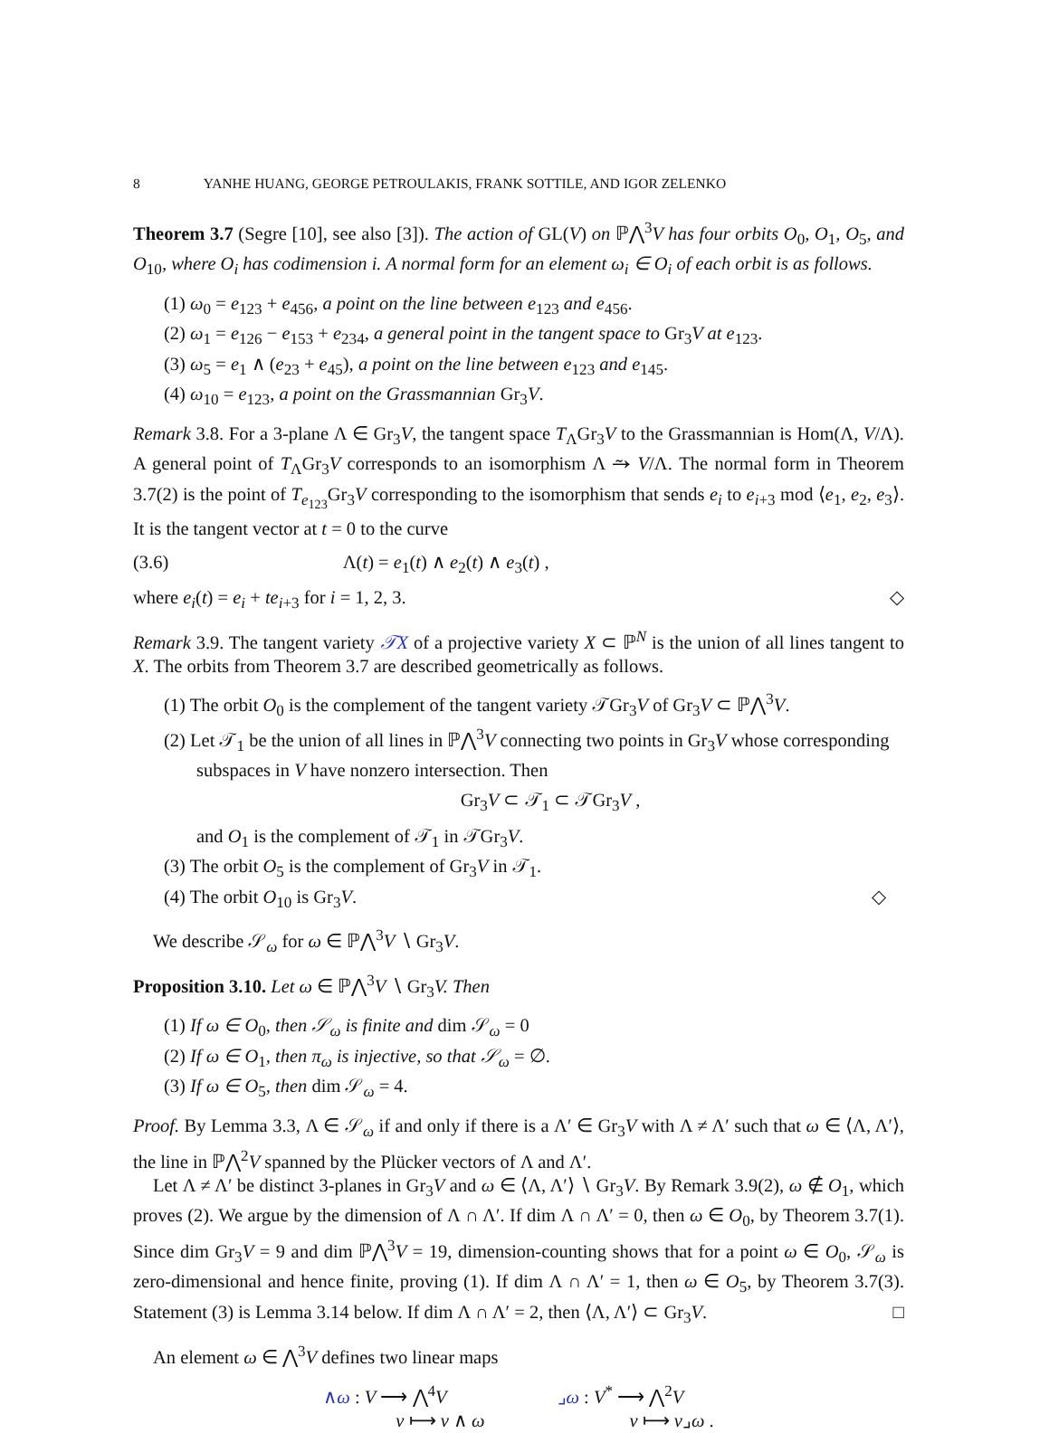8 YANHE HUANG, GEORGE PETROULAKIS, FRANK SOTTILE, AND IGOR ZELENKO
Theorem 3.7 (Segre [10], see also [3]). The action of GL(V) on ℙ⋀<sup>3</sup>V has four orbits O<sub>0</sub>, O<sub>1</sub>, O<sub>5</sub>, and O<sub>10</sub>, where O<sub>i</sub> has codimension i. A normal form for an element ω<sub>i</sub> ∈ O<sub>i</sub> of each orbit is as follows.
(1) ω<sub>0</sub> = e<sub>123</sub> + e<sub>456</sub>, a point on the line between e<sub>123</sub> and e<sub>456</sub>.
(2) ω<sub>1</sub> = e<sub>126</sub> − e<sub>153</sub> + e<sub>234</sub>, a general point in the tangent space to Gr<sub>3</sub>V at e<sub>123</sub>.
(3) ω<sub>5</sub> = e<sub>1</sub> ∧ (e<sub>23</sub> + e<sub>45</sub>), a point on the line between e<sub>123</sub> and e<sub>145</sub>.
(4) ω<sub>10</sub> = e<sub>123</sub>, a point on the Grassmannian Gr<sub>3</sub>V.
Remark 3.8. For a 3-plane Λ ∈ Gr<sub>3</sub>V, the tangent space T<sub>Λ</sub>Gr<sub>3</sub>V to the Grassmannian is Hom(Λ, V/Λ). A general point of T<sub>Λ</sub>Gr<sub>3</sub>V corresponds to an isomorphism Λ ⥲ V/Λ. The normal form in Theorem 3.7(2) is the point of T<sub>e<sub>123</sub></sub>Gr<sub>3</sub>V corresponding to the isomorphism that sends e<sub>i</sub> to e<sub>i+3</sub> mod ⟨e<sub>1</sub>, e<sub>2</sub>, e<sub>3</sub>⟩. It is the tangent vector at t = 0 to the curve
(3.6) Λ(t) = e<sub>1</sub>(t) ∧ e<sub>2</sub>(t) ∧ e<sub>3</sub>(t) ,
where e<sub>i</sub>(t) = e<sub>i</sub> + te<sub>i+3</sub> for i = 1, 2, 3. ◇
Remark 3.9. The tangent variety 𝒯X of a projective variety X ⊂ ℙ<sup>N</sup> is the union of all lines tangent to X. The orbits from Theorem 3.7 are described geometrically as follows.
(1) The orbit O<sub>0</sub> is the complement of the tangent variety 𝒯Gr<sub>3</sub>V of Gr<sub>3</sub>V ⊂ ℙ⋀<sup>3</sup>V.
(2) Let 𝒯<sub>1</sub> be the union of all lines in ℙ⋀<sup>3</sup>V connecting two points in Gr<sub>3</sub>V whose corresponding subspaces in V have nonzero intersection. Then
Gr<sub>3</sub>V ⊂ 𝒯<sub>1</sub> ⊂ 𝒯Gr<sub>3</sub>V ,
and O<sub>1</sub> is the complement of 𝒯<sub>1</sub> in 𝒯Gr<sub>3</sub>V.
(3) The orbit O<sub>5</sub> is the complement of Gr<sub>3</sub>V in 𝒯<sub>1</sub>.
(4) The orbit O<sub>10</sub> is Gr<sub>3</sub>V. ◇
We describe 𝒮<sub>ω</sub> for ω ∈ ℙ⋀<sup>3</sup>V ∖ Gr<sub>3</sub>V.
Proposition 3.10. Let ω ∈ ℙ⋀<sup>3</sup>V ∖ Gr<sub>3</sub>V. Then
(1) If ω ∈ O<sub>0</sub>, then 𝒮<sub>ω</sub> is finite and dim 𝒮<sub>ω</sub> = 0
(2) If ω ∈ O<sub>1</sub>, then π<sub>ω</sub> is injective, so that 𝒮<sub>ω</sub> = ∅.
(3) If ω ∈ O<sub>5</sub>, then dim 𝒮<sub>ω</sub> = 4.
Proof. By Lemma 3.3, Λ ∈ 𝒮<sub>ω</sub> if and only if there is a Λ′ ∈ Gr<sub>3</sub>V with Λ ≠ Λ′ such that ω ∈ ⟨Λ, Λ′⟩, the line in ℙ⋀<sup>2</sup>V spanned by the Plücker vectors of Λ and Λ′.
Let Λ ≠ Λ′ be distinct 3-planes in Gr<sub>3</sub>V and ω ∈ ⟨Λ, Λ′⟩ ∖ Gr<sub>3</sub>V. By Remark 3.9(2), ω ∉ O<sub>1</sub>, which proves (2). We argue by the dimension of Λ ∩ Λ′. If dim Λ ∩ Λ′ = 0, then ω ∈ O<sub>0</sub>, by Theorem 3.7(1). Since dim Gr<sub>3</sub>V = 9 and dim ℙ⋀<sup>3</sup>V = 19, dimension-counting shows that for a point ω ∈ O<sub>0</sub>, 𝒮<sub>ω</sub> is zero-dimensional and hence finite, proving (1). If dim Λ ∩ Λ′ = 1, then ω ∈ O<sub>5</sub>, by Theorem 3.7(3). Statement (3) is Lemma 3.14 below. If dim Λ ∩ Λ′ = 2, then ⟨Λ, Λ′⟩ ⊂ Gr<sub>3</sub>V. □
An element ω ∈ ⋀<sup>3</sup>V defines two linear maps
∧ω : V ⟶ ⋀<sup>4</sup>V
v ⟼ v ∧ ω
⌟ω : V<sup>*</sup> ⟶ ⋀<sup>2</sup>V
v ⟼ v⌟ω .